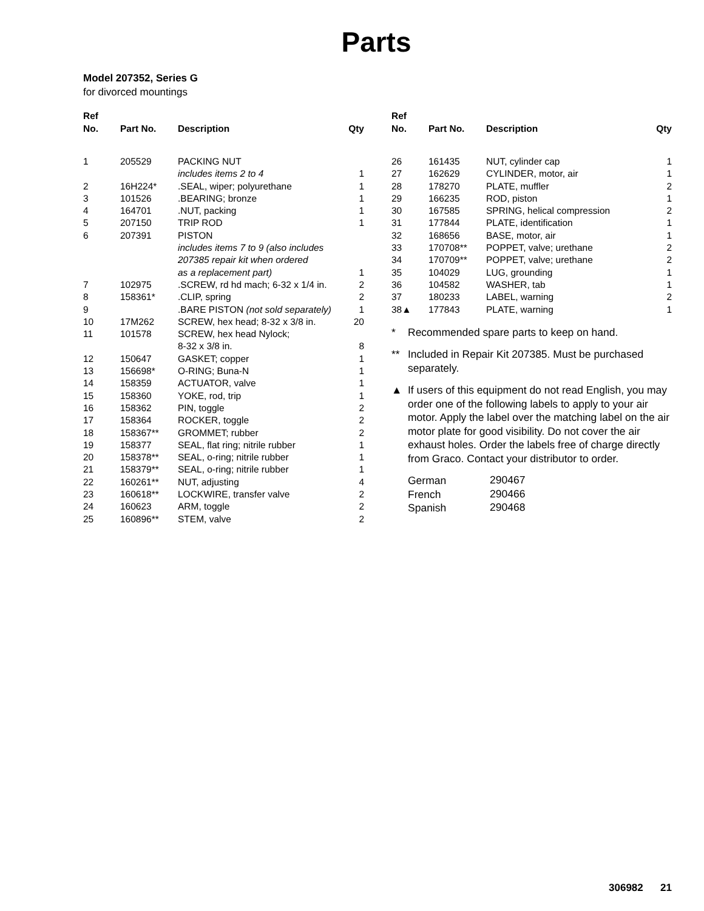Parts
Model 207352, Series G
for divorced mountings
| Ref No. | Part No. | Description | Qty |
| --- | --- | --- | --- |
| 1 | 205529 | PACKING NUT | |
| | | includes items 2 to 4 | 1 |
| 2 | 16H224* | .SEAL, wiper; polyurethane | 1 |
| 3 | 101526 | .BEARING; bronze | 1 |
| 4 | 164701 | .NUT, packing | 1 |
| 5 | 207150 | TRIP ROD | 1 |
| 6 | 207391 | PISTON | |
| | | includes items 7 to 9 (also includes 207385 repair kit when ordered as a replacement part) | 1 |
| 7 | 102975 | .SCREW, rd hd mach; 6-32 x 1/4 in. | 2 |
| 8 | 158361* | .CLIP, spring | 2 |
| 9 | | .BARE PISTON (not sold separately) | 1 |
| 10 | 17M262 | SCREW, hex head; 8-32 x 3/8 in. | 20 |
| 11 | 101578 | SCREW, hex head Nylock; 8-32 x 3/8 in. | 8 |
| 12 | 150647 | GASKET; copper | 1 |
| 13 | 156698* | O-RING; Buna-N | 1 |
| 14 | 158359 | ACTUATOR, valve | 1 |
| 15 | 158360 | YOKE, rod, trip | 1 |
| 16 | 158362 | PIN, toggle | 2 |
| 17 | 158364 | ROCKER, toggle | 2 |
| 18 | 158367** | GROMMET; rubber | 2 |
| 19 | 158377 | SEAL, flat ring; nitrile rubber | 1 |
| 20 | 158378** | SEAL, o-ring; nitrile rubber | 1 |
| 21 | 158379** | SEAL, o-ring; nitrile rubber | 1 |
| 22 | 160261** | NUT, adjusting | 4 |
| 23 | 160618** | LOCKWIRE, transfer valve | 2 |
| 24 | 160623 | ARM, toggle | 2 |
| 25 | 160896** | STEM, valve | 2 |
| Ref No. | Part No. | Description | Qty |
| --- | --- | --- | --- |
| 26 | 161435 | NUT, cylinder cap | 1 |
| 27 | 162629 | CYLINDER, motor, air | 1 |
| 28 | 178270 | PLATE, muffler | 2 |
| 29 | 166235 | ROD, piston | 1 |
| 30 | 167585 | SPRING, helical compression | 2 |
| 31 | 177844 | PLATE, identification | 1 |
| 32 | 168656 | BASE, motor, air | 1 |
| 33 | 170708** | POPPET, valve; urethane | 2 |
| 34 | 170709** | POPPET, valve; urethane | 2 |
| 35 | 104029 | LUG, grounding | 1 |
| 36 | 104582 | WASHER, tab | 1 |
| 37 | 180233 | LABEL, warning | 2 |
| 38▲ | 177843 | PLATE, warning | 1 |
* Recommended spare parts to keep on hand.
** Included in Repair Kit 207385. Must be purchased separately.
▲ If users of this equipment do not read English, you may order one of the following labels to apply to your air motor. Apply the label over the matching label on the air motor plate for good visibility. Do not cover the air exhaust holes. Order the labels free of charge directly from Graco. Contact your distributor to order.
| German | 290467 |
| French | 290466 |
| Spanish | 290468 |
306982 21